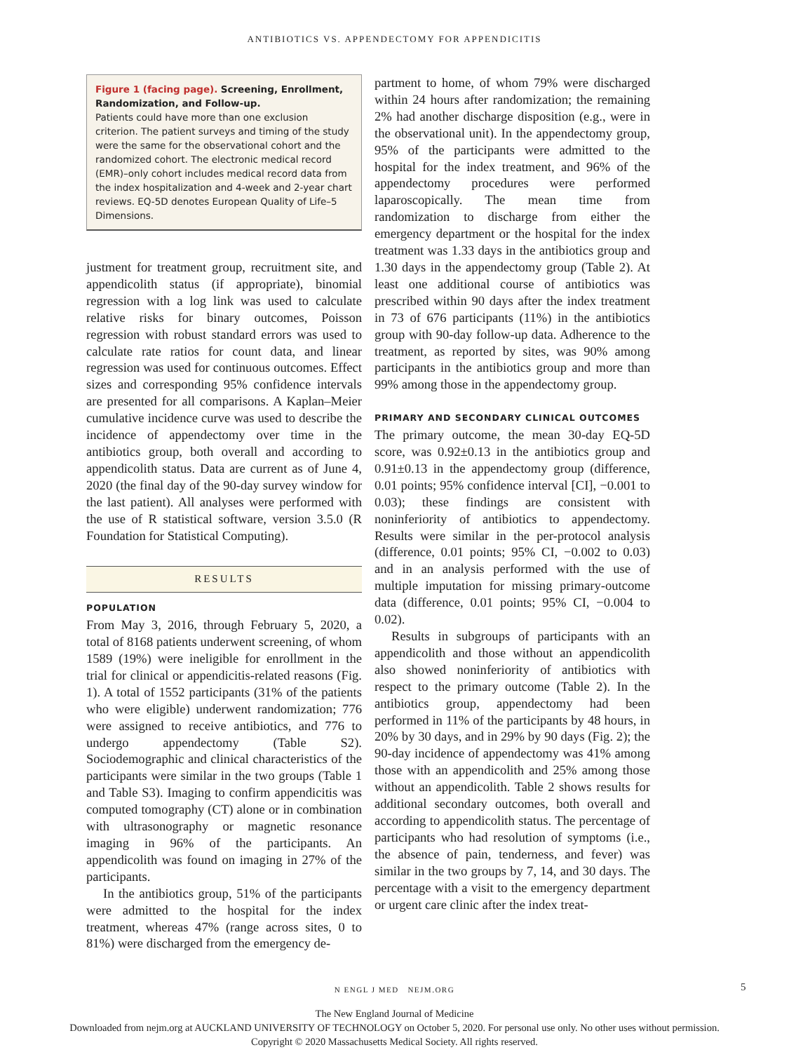ANTIBIOTICS VS. APPENDECTOMY FOR APPENDICITIS
Figure 1 (facing page). Screening, Enrollment, Randomization, and Follow-up.
Patients could have more than one exclusion criterion. The patient surveys and timing of the study were the same for the observational cohort and the randomized cohort. The electronic medical record (EMR)–only cohort includes medical record data from the index hospitalization and 4-week and 2-year chart reviews. EQ-5D denotes European Quality of Life–5 Dimensions.
justment for treatment group, recruitment site, and appendicolith status (if appropriate), binomial regression with a log link was used to calculate relative risks for binary outcomes, Poisson regression with robust standard errors was used to calculate rate ratios for count data, and linear regression was used for continuous outcomes. Effect sizes and corresponding 95% confidence intervals are presented for all comparisons. A Kaplan–Meier cumulative incidence curve was used to describe the incidence of appendectomy over time in the antibiotics group, both overall and according to appendicolith status. Data are current as of June 4, 2020 (the final day of the 90-day survey window for the last patient). All analyses were performed with the use of R statistical software, version 3.5.0 (R Foundation for Statistical Computing).
RESULTS
POPULATION
From May 3, 2016, through February 5, 2020, a total of 8168 patients underwent screening, of whom 1589 (19%) were ineligible for enrollment in the trial for clinical or appendicitis-related reasons (Fig. 1). A total of 1552 participants (31% of the patients who were eligible) underwent randomization; 776 were assigned to receive antibiotics, and 776 to undergo appendectomy (Table S2). Sociodemographic and clinical characteristics of the participants were similar in the two groups (Table 1 and Table S3). Imaging to confirm appendicitis was computed tomography (CT) alone or in combination with ultrasonography or magnetic resonance imaging in 96% of the participants. An appendicolith was found on imaging in 27% of the participants.
In the antibiotics group, 51% of the participants were admitted to the hospital for the index treatment, whereas 47% (range across sites, 0 to 81%) were discharged from the emergency de-
partment to home, of whom 79% were discharged within 24 hours after randomization; the remaining 2% had another discharge disposition (e.g., were in the observational unit). In the appendectomy group, 95% of the participants were admitted to the hospital for the index treatment, and 96% of the appendectomy procedures were performed laparoscopically. The mean time from randomization to discharge from either the emergency department or the hospital for the index treatment was 1.33 days in the antibiotics group and 1.30 days in the appendectomy group (Table 2). At least one additional course of antibiotics was prescribed within 90 days after the index treatment in 73 of 676 participants (11%) in the antibiotics group with 90-day follow-up data. Adherence to the treatment, as reported by sites, was 90% among participants in the antibiotics group and more than 99% among those in the appendectomy group.
PRIMARY AND SECONDARY CLINICAL OUTCOMES
The primary outcome, the mean 30-day EQ-5D score, was 0.92±0.13 in the antibiotics group and 0.91±0.13 in the appendectomy group (difference, 0.01 points; 95% confidence interval [CI], −0.001 to 0.03); these findings are consistent with noninferiority of antibiotics to appendectomy. Results were similar in the per-protocol analysis (difference, 0.01 points; 95% CI, −0.002 to 0.03) and in an analysis performed with the use of multiple imputation for missing primary-outcome data (difference, 0.01 points; 95% CI, −0.004 to 0.02).
Results in subgroups of participants with an appendicolith and those without an appendicolith also showed noninferiority of antibiotics with respect to the primary outcome (Table 2). In the antibiotics group, appendectomy had been performed in 11% of the participants by 48 hours, in 20% by 30 days, and in 29% by 90 days (Fig. 2); the 90-day incidence of appendectomy was 41% among those with an appendicolith and 25% among those without an appendicolith. Table 2 shows results for additional secondary outcomes, both overall and according to appendicolith status. The percentage of participants who had resolution of symptoms (i.e., the absence of pain, tenderness, and fever) was similar in the two groups by 7, 14, and 30 days. The percentage with a visit to the emergency department or urgent care clinic after the index treat-
N ENGL J MED NEJM.ORG 5
The New England Journal of Medicine
Downloaded from nejm.org at AUCKLAND UNIVERSITY OF TECHNOLOGY on October 5, 2020. For personal use only. No other uses without permission.
Copyright © 2020 Massachusetts Medical Society. All rights reserved.